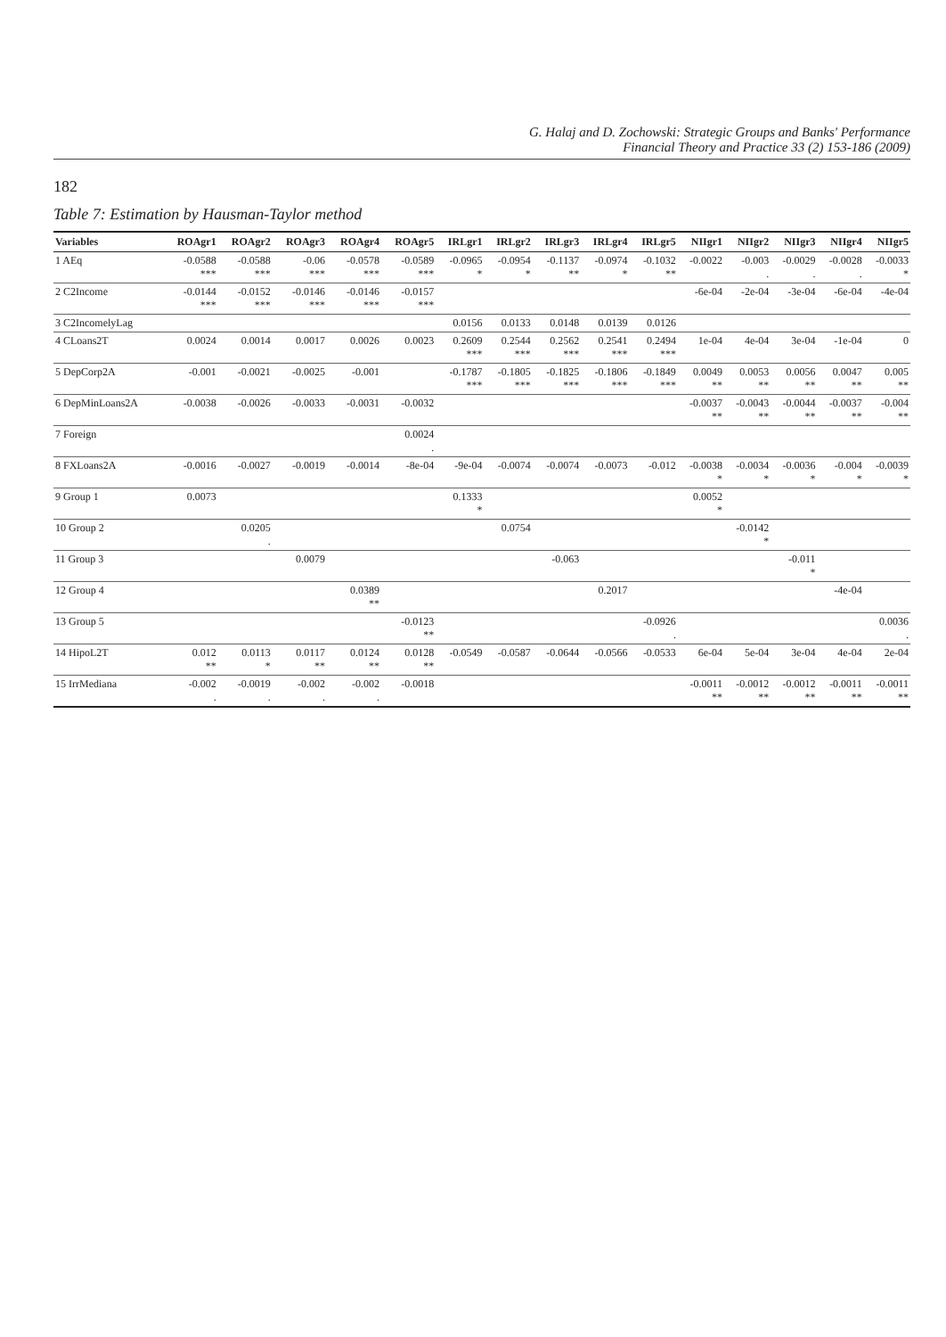G. Halaj and D. Zochowski: Strategic Groups and Banks' Performance
Financial Theory and Practice 33 (2) 153-186 (2009)
182
Table 7: Estimation by Hausman-Taylor method
| Variables | ROAgr1 | ROAgr2 | ROAgr3 | ROAgr4 | ROAgr5 | IRLgr1 | IRLgr2 | IRLgr3 | IRLgr4 | IRLgr5 | NIIgr1 | NIIgr2 | NIIgr3 | NIIgr4 | NIIgr5 |
| --- | --- | --- | --- | --- | --- | --- | --- | --- | --- | --- | --- | --- | --- | --- | --- |
| 1 AEq | -0.0588 *** | -0.0588 *** | -0.06 *** | -0.0578 *** | -0.0589 *** | -0.0965 * | -0.0954 * | -0.1137 ** | -0.0974 * | -0.1032 ** | -0.0022 | -0.003 . | -0.0029 . | -0.0028 . | -0.0033 * |
| 2 C2Income | -0.0144 *** | -0.0152 *** | -0.0146 *** | -0.0146 *** | -0.0157 *** | | | | | | -6e-04 | -2e-04 | -3e-04 | -6e-04 | -4e-04 |
| 3 C2IncomelyLag | | | | | | 0.0156 | 0.0133 | 0.0148 | 0.0139 | 0.0126 | | | | | |
| 4 CLoans2T | 0.0024 | 0.0014 | 0.0017 | 0.0026 | 0.0023 | 0.2609 *** | 0.2544 *** | 0.2562 *** | 0.2541 *** | 0.2494 *** | 1e-04 | 4e-04 | 3e-04 | -1e-04 | 0 |
| 5 DepCorp2A | -0.001 | -0.0021 | -0.0025 | -0.001 | | -0.1787 *** | -0.1805 *** | -0.1825 *** | -0.1806 *** | -0.1849 *** | 0.0049 ** | 0.0053 ** | 0.0056 ** | 0.0047 ** | 0.005 ** |
| 6 DepMinLoans2A | -0.0038 | -0.0026 | -0.0033 | -0.0031 | -0.0032 | | | | | | -0.0037 ** | -0.0043 ** | -0.0044 ** | -0.0037 ** | -0.004 ** |
| 7 Foreign | | | | | 0.0024 . | | | | | | | | | | |
| 8 FXLoans2A | -0.0016 | -0.0027 | -0.0019 | -0.0014 | -8e-04 | -9e-04 | -0.0074 | -0.0074 | -0.0073 | -0.012 | -0.0038 * | -0.0034 * | -0.0036 * | -0.004 * | -0.0039 * |
| 9 Group 1 | 0.0073 | | | | | 0.1333 * | | | | | 0.0052 * | | | | |
| 10 Group 2 | | 0.0205 . | | | | | 0.0754 | | | | | -0.0142 * | | | |
| 11 Group 3 | | | 0.0079 | | | | | -0.063 | | | | | -0.011 * | | |
| 12 Group 4 | | | | 0.0389 ** | | | | | 0.2017 | | | | | -4e-04 | |
| 13 Group 5 | | | | | -0.0123 ** | | | | | -0.0926 . | | | | | 0.0036 . |
| 14 HipoL2T | 0.012 ** | 0.0113 * | 0.0117 ** | 0.0124 ** | 0.0128 ** | -0.0549 | -0.0587 | -0.0644 | -0.0566 | -0.0533 | 6e-04 | 5e-04 | 3e-04 | 4e-04 | 2e-04 |
| 15 IrrMediana | -0.002 . | -0.0019 . | -0.002 . | -0.002 . | -0.0018 | | | | | | -0.0011 ** | -0.0012 ** | -0.0012 ** | -0.0011 ** | -0.0011 ** |